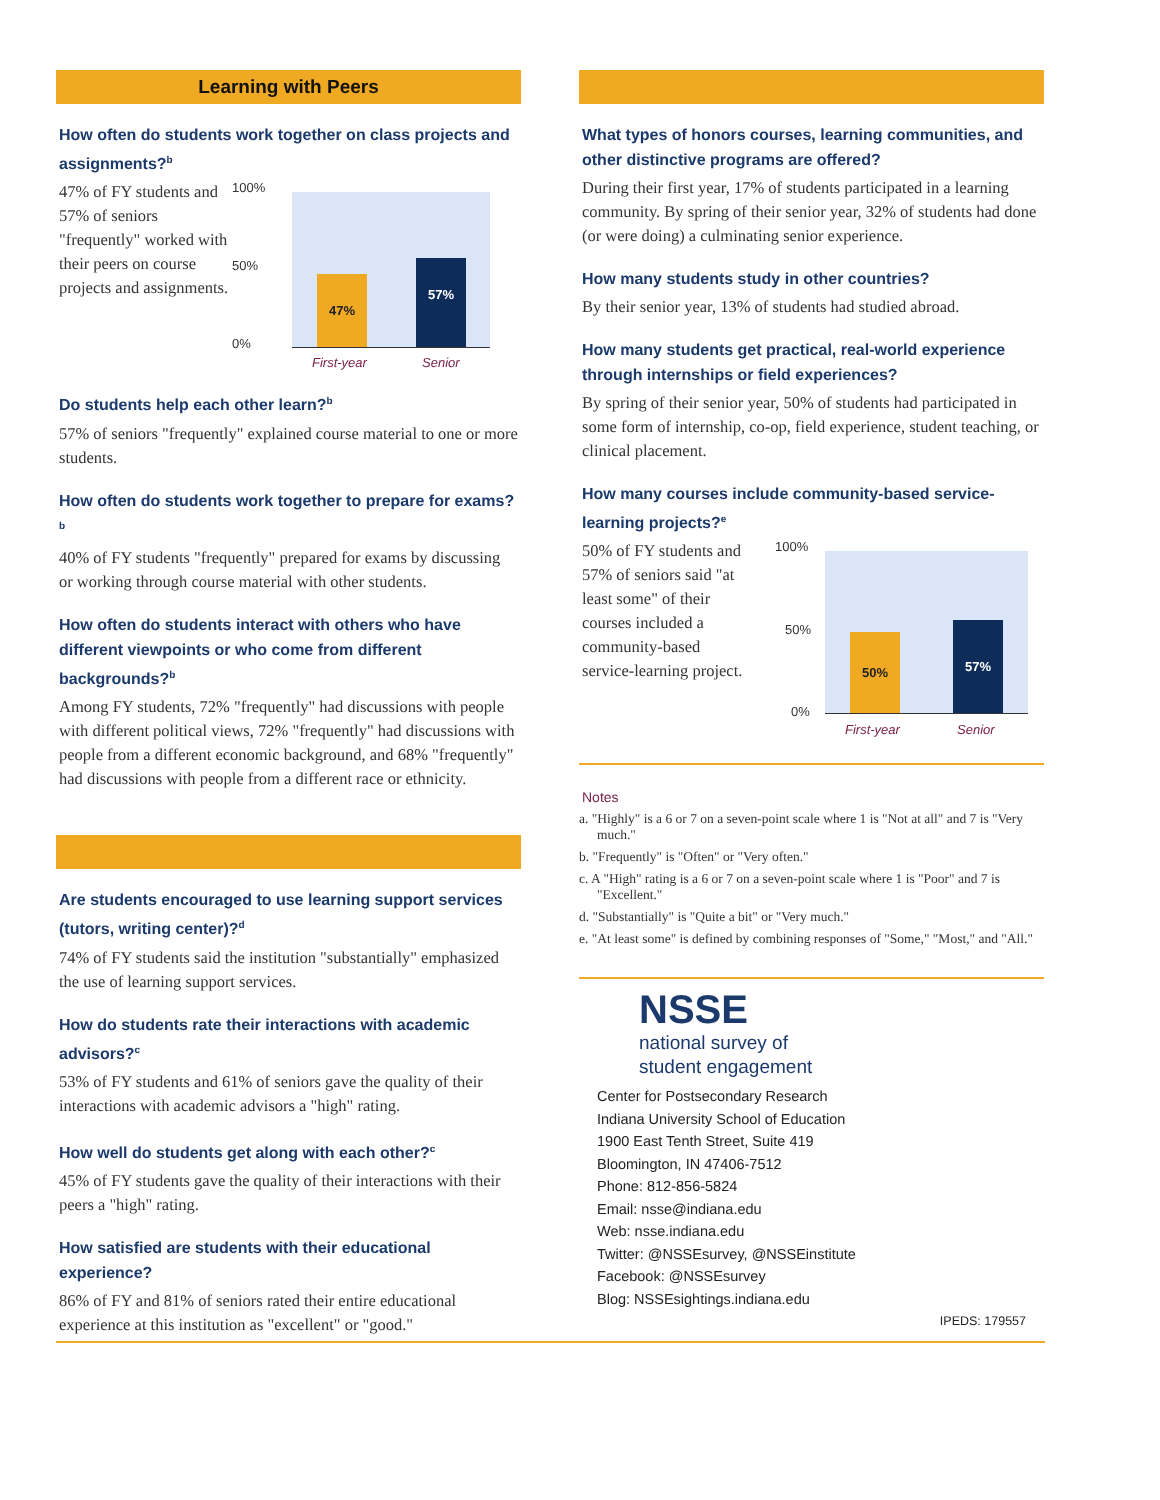Learning with Peers
How often do students work together on class projects and assignments?<sup>b</sup>
47% of FY students and 57% of seniors "frequently" worked with their peers on course projects and assignments.
100%
50%
0%
47% 57%
First-year Senior
Do students help each other learn?<sup>b</sup>
57% of seniors "frequently" explained course material to one or more students.
How often do students work together to prepare for exams?<sup>b</sup>
40% of FY students "frequently" prepared for exams by discussing or working through course material with other students.
How often do students interact with others who have different viewpoints or who come from different backgrounds?<sup>b</sup>
Among FY students, 72% "frequently" had discussions with people with different political views, 72% "frequently" had discussions with people from a different economic background, and 68% "frequently" had discussions with people from a different race or ethnicity.
Are students encouraged to use learning support services (tutors, writing center)?<sup>d</sup>
74% of FY students said the institution "substantially" emphasized the use of learning support services.
How do students rate their interactions with academic advisors?<sup>c</sup>
53% of FY students and 61% of seniors gave the quality of their interactions with academic advisors a "high" rating.
How well do students get along with each other?<sup>c</sup>
45% of FY students gave the quality of their interactions with their peers a "high" rating.
How satisfied are students with their educational experience?
86% of FY and 81% of seniors rated their entire educational experience at this institution as "excellent" or "good."
What types of honors courses, learning communities, and other distinctive programs are offered?
During their first year, 17% of students participated in a learning community. By spring of their senior year, 32% of students had done (or were doing) a culminating senior experience.
How many students study in other countries?
By their senior year, 13% of students had studied abroad.
How many students get practical, real-world experience through internships or field experiences?
By spring of their senior year, 50% of students had participated in some form of internship, co-op, field experience, student teaching, or clinical placement.
How many courses include community-based service-learning projects?<sup>e</sup>
50% of FY students and 57% of seniors said "at least some" of their courses included a community-based service-learning project.
100%
50%
0%
50% 57%
First-year Senior
Notes
a. "Highly" is a 6 or 7 on a seven-point scale where 1 is "Not at all" and 7 is "Very much."
b. "Frequently" is "Often" or "Very often."
c. A "High" rating is a 6 or 7 on a seven-point scale where 1 is "Poor" and 7 is "Excellent."
d. "Substantially" is "Quite a bit" or "Very much."
e. "At least some" is defined by combining responses of "Some," "Most," and "All."
NSSE
national survey of
student engagement
Center for Postsecondary Research
Indiana University School of Education
1900 East Tenth Street, Suite 419
Bloomington, IN 47406-7512
Phone: 812-856-5824
Email: nsse@indiana.edu
Web: nsse.indiana.edu
Twitter: @NSSEsurvey, @NSSEinstitute
Facebook: @NSSEsurvey
Blog: NSSEsightings.indiana.edu
IPEDS: 179557